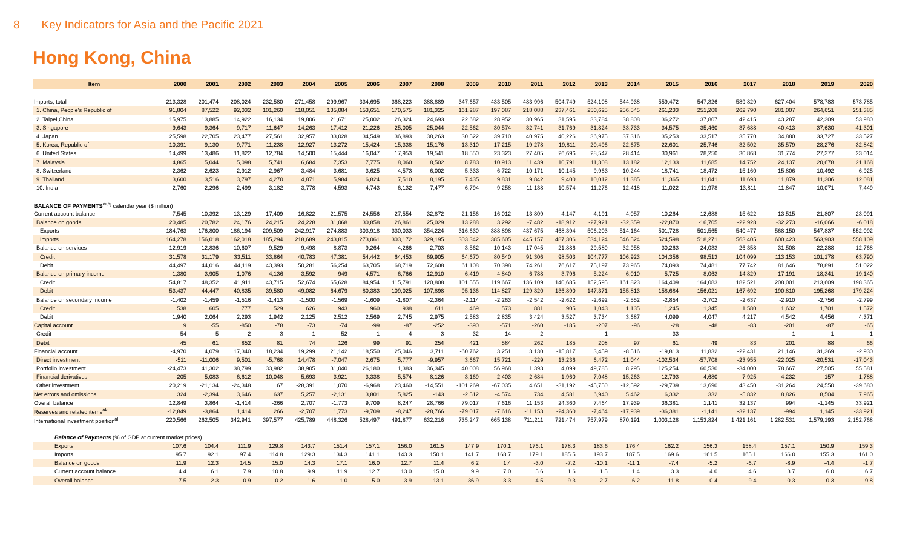8 Key Indicators for Asia and the Pacific 2021
Hong Kong, China
| Item | 2000 | 2001 | 2002 | 2003 | 2004 | 2005 | 2006 | 2007 | 2008 | 2009 | 2010 | 2011 | 2012 | 2013 | 2014 | 2015 | 2016 | 2017 | 2018 | 2019 | 2020 |
| --- | --- | --- | --- | --- | --- | --- | --- | --- | --- | --- | --- | --- | --- | --- | --- | --- | --- | --- | --- | --- | --- |
| Imports, total | 213,328 | 201,474 | 208,024 | 232,580 | 271,458 | 299,967 | 334,695 | 368,223 | 388,889 | 347,657 | 433,505 | 483,996 | 504,749 | 524,108 | 544,938 | 559,472 | 547,326 | 589,829 | 627,404 | 578,783 | 573,785 |
| 1. China, People's Republic of | 91,804 | 87,522 | 92,032 | 101,260 | 118,051 | 135,084 | 153,651 | 170,575 | 181,325 | 161,287 | 197,087 | 218,088 | 237,461 | 250,625 | 256,545 | 261,233 | 251,208 | 262,790 | 281,007 | 264,651 | 251,385 |
| 2. Taipei,China | 15,975 | 13,885 | 14,922 | 16,134 | 19,806 | 21,671 | 25,002 | 26,324 | 24,693 | 22,682 | 28,952 | 30,965 | 31,595 | 33,784 | 38,808 | 36,272 | 37,807 | 42,415 | 43,287 | 42,309 | 53,980 |
| 3. Singapore | 9,643 | 9,364 | 9,717 | 11,647 | 14,263 | 17,412 | 21,226 | 25,005 | 25,044 | 22,562 | 30,574 | 32,741 | 31,769 | 31,824 | 33,733 | 34,575 | 35,460 | 37,688 | 40,413 | 37,630 | 41,301 |
| 4. Japan | 25,598 | 22,705 | 23,477 | 27,561 | 32,957 | 33,028 | 34,549 | 36,893 | 38,263 | 30,522 | 39,710 | 40,975 | 40,226 | 36,975 | 37,316 | 35,253 | 33,517 | 35,770 | 34,880 | 33,727 | 33,527 |
| 5. Korea, Republic of | 10,391 | 9,130 | 9,771 | 11,238 | 12,927 | 13,272 | 15,424 | 15,338 | 15,176 | 13,310 | 17,215 | 19,278 | 19,811 | 20,496 | 22,675 | 22,601 | 25,746 | 32,502 | 35,579 | 28,276 | 32,842 |
| 6. United States | 14,499 | 13,486 | 11,822 | 12,784 | 14,500 | 15,444 | 16,047 | 17,953 | 19,541 | 18,550 | 23,323 | 27,405 | 26,696 | 28,547 | 28,414 | 30,961 | 28,250 | 30,868 | 31,774 | 27,377 | 23,014 |
| 7. Malaysia | 4,865 | 5,044 | 5,098 | 5,741 | 6,684 | 7,353 | 7,775 | 8,060 | 8,502 | 8,783 | 10,913 | 11,439 | 10,791 | 11,308 | 13,182 | 12,133 | 11,685 | 14,752 | 24,137 | 20,678 | 21,168 |
| 8. Switzerland | 2,362 | 2,623 | 2,912 | 2,967 | 3,484 | 3,681 | 3,625 | 4,573 | 6,002 | 5,333 | 6,722 | 10,171 | 10,145 | 9,963 | 10,244 | 18,741 | 18,472 | 15,160 | 15,806 | 10,492 | 6,925 |
| 9. Thailand | 3,600 | 3,516 | 3,797 | 4,270 | 4,871 | 5,984 | 6,824 | 7,510 | 8,195 | 7,435 | 9,831 | 9,842 | 9,400 | 10,012 | 11,385 | 11,365 | 11,041 | 11,693 | 11,879 | 11,306 | 12,081 |
| 10. India | 2,760 | 2,296 | 2,499 | 3,182 | 3,778 | 4,593 | 4,743 | 6,132 | 7,477 | 6,794 | 9,258 | 11,138 | 10,574 | 11,276 | 12,418 | 11,022 | 11,978 | 13,811 | 11,847 | 10,071 | 7,449 |
| BALANCE OF PAYMENTS<sup>ai,aj</sup> calendar year ($ million) | | | | | | | | | | | | | | | | | | | | | |
| Current account balance | 7,545 | 10,392 | 13,129 | 17,409 | 16,822 | 21,575 | 24,556 | 27,554 | 32,872 | 21,156 | 16,012 | 13,809 | 4,147 | 4,191 | 4,057 | 10,264 | 12,688 | 15,622 | 13,515 | 21,807 | 23,091 |
| Balance on goods | 20,485 | 20,782 | 24,176 | 24,215 | 24,228 | 31,068 | 30,858 | 26,861 | 25,029 | 13,288 | 3,292 | -7,482 | -18,912 | -27,921 | -32,359 | -22,870 | -16,705 | -22,928 | -32,273 | -16,066 | -6,018 |
| Exports | 184,763 | 176,800 | 186,194 | 209,509 | 242,917 | 274,883 | 303,918 | 330,033 | 354,224 | 316,630 | 388,898 | 437,675 | 468,394 | 506,203 | 514,164 | 501,728 | 501,565 | 540,477 | 568,150 | 547,837 | 552,092 |
| Imports | 164,278 | 156,018 | 162,018 | 185,294 | 218,689 | 243,815 | 273,061 | 303,172 | 329,195 | 303,342 | 385,605 | 445,157 | 487,306 | 534,124 | 546,524 | 524,598 | 518,271 | 563,405 | 600,423 | 563,903 | 558,109 |
| Balance on services | -12,919 | -12,836 | -10,607 | -9,529 | -9,498 | -8,873 | -9,264 | -4,266 | -2,703 | 3,562 | 10,143 | 17,045 | 21,886 | 29,580 | 32,958 | 30,263 | 24,033 | 26,358 | 31,508 | 22,288 | 12,768 |
| Credit | 31,578 | 31,179 | 33,511 | 33,864 | 40,783 | 47,381 | 54,442 | 64,453 | 69,905 | 64,670 | 80,540 | 91,306 | 98,503 | 104,777 | 106,923 | 104,356 | 98,513 | 104,099 | 113,153 | 101,178 | 63,790 |
| Debit | 44,497 | 44,016 | 44,119 | 43,393 | 50,281 | 56,254 | 63,705 | 68,719 | 72,608 | 61,108 | 70,398 | 74,261 | 76,617 | 75,197 | 73,965 | 74,093 | 74,481 | 77,742 | 81,646 | 78,891 | 51,022 |
| Balance on primary income | 1,380 | 3,905 | 1,076 | 4,136 | 3,592 | 949 | 4,571 | 6,766 | 12,910 | 6,419 | 4,840 | 6,788 | 3,796 | 5,224 | 6,010 | 5,725 | 8,063 | 14,829 | 17,191 | 18,341 | 19,140 |
| Credit | 54,817 | 48,352 | 41,911 | 43,715 | 52,674 | 65,628 | 84,954 | 115,791 | 120,808 | 101,555 | 119,667 | 136,109 | 140,685 | 152,595 | 161,823 | 164,409 | 164,083 | 182,521 | 208,001 | 213,609 | 198,365 |
| Debit | 53,437 | 44,447 | 40,835 | 39,580 | 49,082 | 64,679 | 80,383 | 109,025 | 107,898 | 95,136 | 114,827 | 129,320 | 136,890 | 147,371 | 155,813 | 158,684 | 156,021 | 167,692 | 190,810 | 195,268 | 179,224 |
| Balance on secondary income | -1,402 | -1,459 | -1,516 | -1,413 | -1,500 | -1,569 | -1,609 | -1,807 | -2,364 | -2,114 | -2,263 | -2,542 | -2,622 | -2,692 | -2,552 | -2,854 | -2,702 | -2,637 | -2,910 | -2,756 | -2,799 |
| Credit | 538 | 605 | 777 | 529 | 626 | 943 | 960 | 938 | 611 | 469 | 573 | 881 | 905 | 1,043 | 1,135 | 1,245 | 1,345 | 1,580 | 1,632 | 1,701 | 1,572 |
| Debit | 1,940 | 2,064 | 2,293 | 1,942 | 2,125 | 2,512 | 2,569 | 2,745 | 2,975 | 2,583 | 2,835 | 3,424 | 3,527 | 3,734 | 3,687 | 4,099 | 4,047 | 4,217 | 4,542 | 4,456 | 4,371 |
| Capital account | 9 | -55 | -850 | -78 | -73 | -74 | -99 | -87 | -252 | -390 | -571 | -260 | -185 | -207 | -96 | -28 | -48 | -83 | -201 | -87 | -65 |
| Credit | 54 | 5 | 2 | 3 | 1 | 52 | 1 | 4 | 3 | 32 | 14 | 2 | – | 1 | – | 33 | – | – | 1 | 1 | 1 |
| Debit | 45 | 61 | 852 | 81 | 74 | 126 | 99 | 91 | 254 | 421 | 584 | 262 | 185 | 208 | 97 | 61 | 49 | 83 | 201 | 88 | 66 |
| Financial account | -4,970 | 4,079 | 17,340 | 18,234 | 19,299 | 21,142 | 18,550 | 25,046 | 3,711 | -60,762 | 3,251 | 3,130 | -15,817 | 3,459 | -8,516 | -19,813 | 11,832 | -22,431 | 21,146 | 31,369 | -2,930 |
| Direct investment | -511 | -11,006 | 9,501 | -5,768 | 14,478 | -7,047 | 2,675 | 5,777 | -9,957 | 3,667 | 15,721 | -229 | 13,236 | 6,472 | 11,044 | -102,534 | -57,708 | -23,955 | -22,025 | -20,531 | -17,043 |
| Portfolio investment | -24,473 | 41,302 | 38,799 | 33,982 | 38,905 | 31,040 | 26,180 | 1,383 | 36,345 | 40,008 | 56,968 | 1,393 | 4,099 | 49,785 | 8,295 | 125,254 | 60,530 | -34,000 | 78,667 | 27,505 | 55,581 |
| Financial derivatives | -205 | -5,083 | -6,612 | -10,048 | -5,693 | -3,921 | -3,338 | -5,574 | -8,126 | -3,169 | -2,403 | -2,684 | -1,960 | -7,048 | -15,263 | -12,793 | -4,680 | -7,925 | -4,232 | -157 | -1,788 |
| Other investment | 20,219 | -21,134 | -24,348 | 67 | -28,391 | 1,070 | -6,968 | 23,460 | -14,551 | -101,269 | -67,035 | 4,651 | -31,192 | -45,750 | -12,592 | -29,739 | 13,690 | 43,450 | -31,264 | 24,550 | -39,680 |
| Net errors and omissions | 324 | -2,394 | 3,646 | 637 | 5,257 | -2,131 | 3,801 | 5,825 | -143 | -2,512 | -4,574 | 734 | 4,581 | 6,940 | 5,462 | 6,332 | 332 | -5,832 | 8,826 | 8,504 | 7,965 |
| Overall balance | 12,849 | 3,864 | -1,414 | -266 | 2,707 | -1,773 | 9,709 | 8,247 | 28,766 | 79,017 | 7,616 | 11,153 | 24,360 | 7,464 | 17,939 | 36,381 | 1,141 | 32,137 | 994 | -1,145 | 33,921 |
| Reserves and related items<sup>ak</sup> | -12,849 | -3,864 | 1,414 | 266 | -2,707 | 1,773 | -9,709 | -8,247 | -28,766 | -79,017 | -7,616 | -11,153 | -24,360 | -7,464 | -17,939 | -36,381 | -1,141 | -32,137 | -994 | 1,145 | -33,921 |
| International investment position<sup>al</sup> | 220,566 | 262,505 | 342,941 | 397,577 | 425,789 | 448,326 | 528,497 | 491,877 | 632,216 | 735,247 | 665,138 | 711,211 | 721,474 | 757,979 | 870,191 | 1,003,128 | 1,153,824 | 1,421,161 | 1,282,531 | 1,579,193 | 2,152,768 |
| Balance of Payments (% of GDP at current market prices) | | | | | | | | | | | | | | | | | | | | | |
| Exports | 107.6 | 104.4 | 111.9 | 129.8 | 143.7 | 151.4 | 157.1 | 156.0 | 161.5 | 147.9 | 170.1 | 176.1 | 178.3 | 183.6 | 176.4 | 162.2 | 156.3 | 158.4 | 157.1 | 150.9 | 159.3 |
| Imports | 95.7 | 92.1 | 97.4 | 114.8 | 129.3 | 134.3 | 141.1 | 143.3 | 150.1 | 141.7 | 168.7 | 179.1 | 185.5 | 193.7 | 187.5 | 169.6 | 161.5 | 165.1 | 166.0 | 155.3 | 161.0 |
| Balance on goods | 11.9 | 12.3 | 14.5 | 15.0 | 14.3 | 17.1 | 16.0 | 12.7 | 11.4 | 6.2 | 1.4 | -3.0 | -7.2 | -10.1 | -11.1 | -7.4 | -5.2 | -6.7 | -8.9 | -4.4 | -1.7 |
| Current account balance | 4.4 | 6.1 | 7.9 | 10.8 | 9.9 | 11.9 | 12.7 | 13.0 | 15.0 | 9.9 | 7.0 | 5.6 | 1.6 | 1.5 | 1.4 | 3.3 | 4.0 | 4.6 | 3.7 | 6.0 | 6.7 |
| Overall balance | 7.5 | 2.3 | -0.9 | -0.2 | 1.6 | -1.0 | 5.0 | 3.9 | 13.1 | 36.9 | 3.3 | 4.5 | 9.3 | 2.7 | 6.2 | 11.8 | 0.4 | 9.4 | 0.3 | -0.3 | 9.8 |